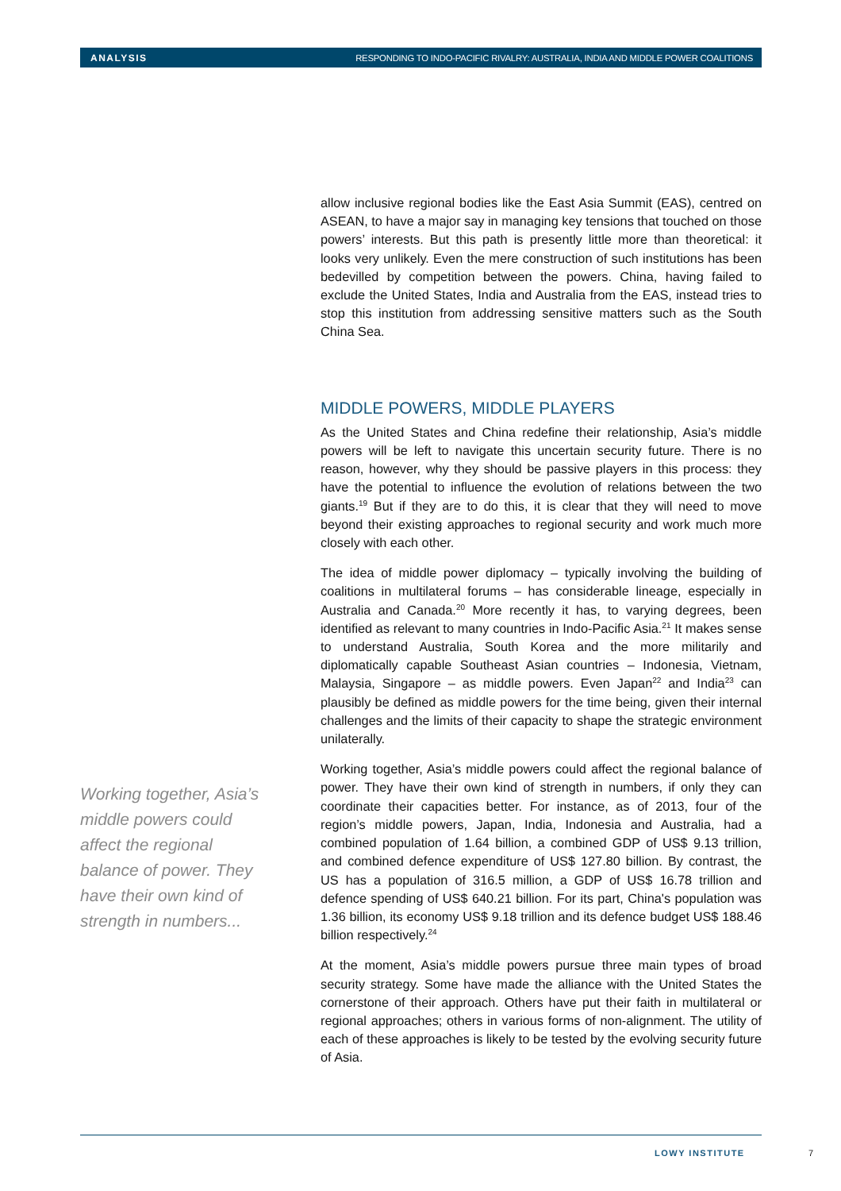ANALYSIS RESPONDING TO INDO-PACIFIC RIVALRY: AUSTRALIA, INDIA AND MIDDLE POWER COALITIONS
Working together, Asia’s middle powers could affect the regional balance of power. They have their own kind of strength in numbers...
allow inclusive regional bodies like the East Asia Summit (EAS), centred on ASEAN, to have a major say in managing key tensions that touched on those powers’ interests. But this path is presently little more than theoretical: it looks very unlikely. Even the mere construction of such institutions has been bedevilled by competition between the powers. China, having failed to exclude the United States, India and Australia from the EAS, instead tries to stop this institution from addressing sensitive matters such as the South China Sea.
MIDDLE POWERS, MIDDLE PLAYERS
As the United States and China redefine their relationship, Asia’s middle powers will be left to navigate this uncertain security future. There is no reason, however, why they should be passive players in this process: they have the potential to influence the evolution of relations between the two giants.<sup>19</sup> But if they are to do this, it is clear that they will need to move beyond their existing approaches to regional security and work much more closely with each other.
The idea of middle power diplomacy – typically involving the building of coalitions in multilateral forums – has considerable lineage, especially in Australia and Canada.<sup>20</sup> More recently it has, to varying degrees, been identified as relevant to many countries in Indo-Pacific Asia.<sup>21</sup> It makes sense to understand Australia, South Korea and the more militarily and diplomatically capable Southeast Asian countries – Indonesia, Vietnam, Malaysia, Singapore – as middle powers. Even Japan<sup>22</sup> and India<sup>23</sup> can plausibly be defined as middle powers for the time being, given their internal challenges and the limits of their capacity to shape the strategic environment unilaterally.
Working together, Asia’s middle powers could affect the regional balance of power. They have their own kind of strength in numbers, if only they can coordinate their capacities better. For instance, as of 2013, four of the region’s middle powers, Japan, India, Indonesia and Australia, had a combined population of 1.64 billion, a combined GDP of US$ 9.13 trillion, and combined defence expenditure of US$ 127.80 billion. By contrast, the US has a population of 316.5 million, a GDP of US$ 16.78 trillion and defence spending of US$ 640.21 billion. For its part, China's population was 1.36 billion, its economy US$ 9.18 trillion and its defence budget US$ 188.46 billion respectively.<sup>24</sup>
At the moment, Asia’s middle powers pursue three main types of broad security strategy. Some have made the alliance with the United States the cornerstone of their approach. Others have put their faith in multilateral or regional approaches; others in various forms of non-alignment. The utility of each of these approaches is likely to be tested by the evolving security future of Asia.
LOWY INSTITUTE 7